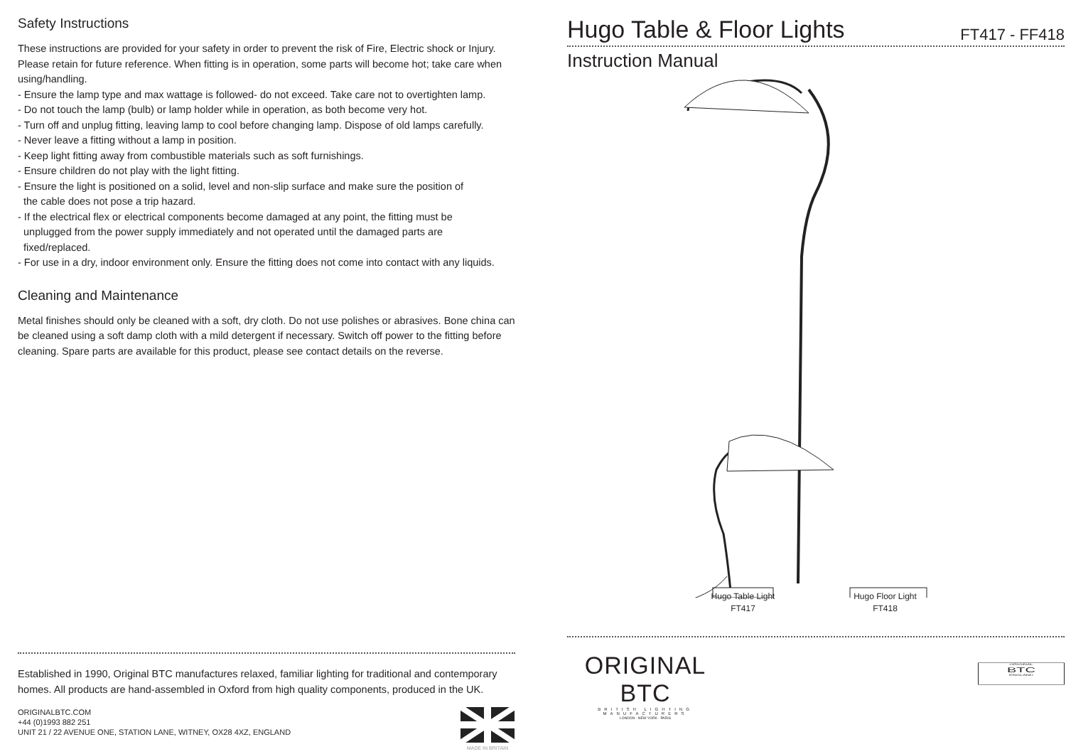Safety Instructions
These instructions are provided for your safety in order to prevent the risk of Fire, Electric shock or Injury. Please retain for future reference. When fitting is in operation, some parts will become hot; take care when using/handling.
- Ensure the lamp type and max wattage is followed- do not exceed. Take care not to overtighten lamp.
- Do not touch the lamp (bulb) or lamp holder while in operation, as both become very hot.
- Turn off and unplug fitting, leaving lamp to cool before changing lamp. Dispose of old lamps carefully.
- Never leave a fitting without a lamp in position.
- Keep light fitting away from combustible materials such as soft furnishings.
- Ensure children do not play with the light fitting.
- Ensure the light is positioned on a solid, level and non-slip surface and make sure the position of
the cable does not pose a trip hazard.
- If the electrical flex or electrical components become damaged at any point, the fitting must be
unplugged from the power supply immediately and not operated until the damaged parts are
fixed/replaced.
- For use in a dry, indoor environment only. Ensure the fitting does not come into contact with any liquids.
Cleaning and Maintenance
Metal finishes should only be cleaned with a soft, dry cloth. Do not use polishes or abrasives. Bone china can be cleaned using a soft damp cloth with a mild detergent if necessary. Switch off power to the fitting before cleaning. Spare parts are available for this product, please see contact details on the reverse.
Established in 1990, Original BTC manufactures relaxed, familiar lighting for traditional and contemporary homes. All products are hand-assembled in Oxford from high quality components, produced in the UK.
ORIGINALBTC.COM
+44 (0)1993 882 251
UNIT 21 / 22 AVENUE ONE, STATION LANE, WITNEY, OX28 4XZ, ENGLAND
MADE IN BRITAIN
Hugo Table & Floor Lights FT417 - FF418
Instruction Manual
Hugo Table Light
FT417
Hugo Floor Light
FT418
ORIGINAL BTC
BRITISH LIGHTING MANUFACTURERS
LONDON · NEW YORK · PARIS
ORIGINAL
BTC
ENGLAND